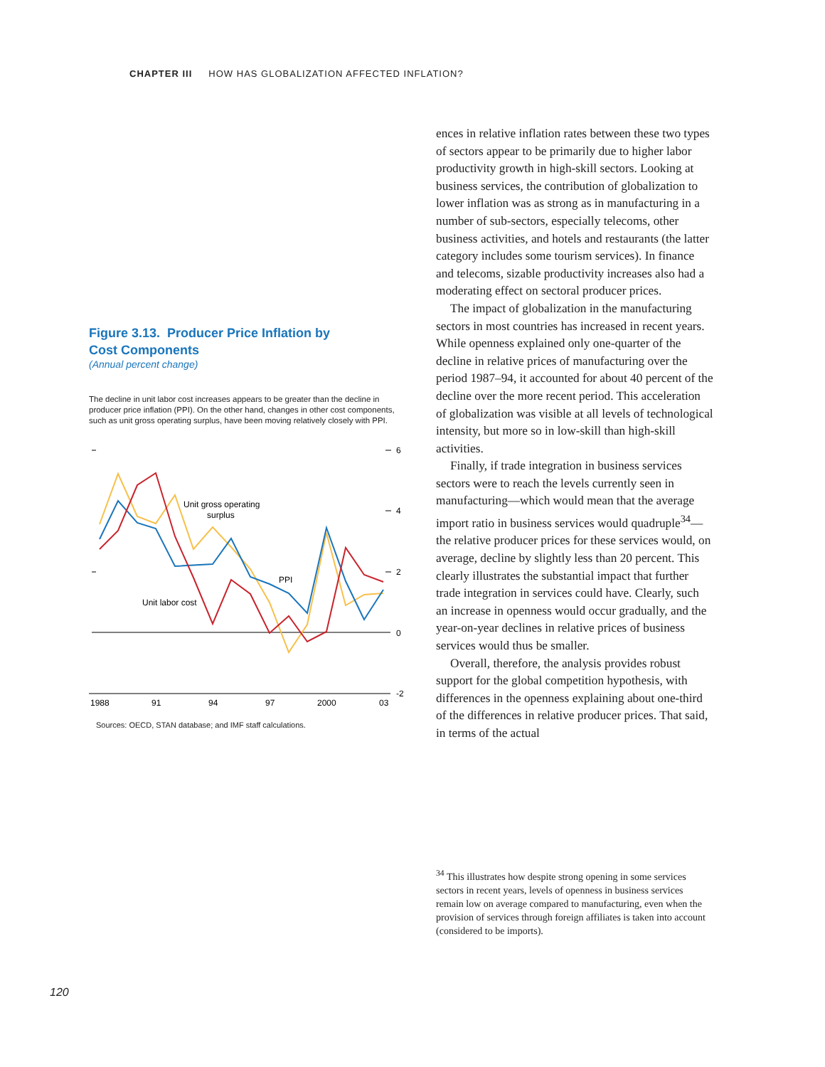CHAPTER III HOW HAS GLOBALIZATION AFFECTED INFLATION?
Figure 3.13. Producer Price Inflation by
Cost Components
(Annual percent change)
The decline in unit labor cost increases appears to be greater than the decline in producer price inflation (PPI). On the other hand, changes in other cost components, such as unit gross operating surplus, have been moving relatively closely with PPI.
6
4
2
0
-2
1988
91
94
97
2000
03
Unit gross operating
surplus
PPI
Unit labor cost
Sources: OECD, STAN database; and IMF staff calculations.
ences in relative inflation rates between these two types of sectors appear to be primarily due to higher labor productivity growth in high-skill sectors. Looking at business services, the contribution of globalization to lower inflation was as strong as in manufacturing in a number of sub-sectors, especially telecoms, other business activities, and hotels and restaurants (the latter category includes some tourism services). In finance and telecoms, sizable productivity increases also had a moderating effect on sectoral producer prices.
The impact of globalization in the manufacturing sectors in most countries has increased in recent years. While openness explained only one-quarter of the decline in relative prices of manufacturing over the period 1987–94, it accounted for about 40 percent of the decline over the more recent period. This acceleration of globalization was visible at all levels of technological intensity, but more so in low-skill than high-skill activities.
Finally, if trade integration in business services sectors were to reach the levels currently seen in manufacturing—which would mean that the average import ratio in business services would quadruple<sup>34</sup>—the relative producer prices for these services would, on average, decline by slightly less than 20 percent. This clearly illustrates the substantial impact that further trade integration in services could have. Clearly, such an increase in openness would occur gradually, and the year-on-year declines in relative prices of business services would thus be smaller.
Overall, therefore, the analysis provides robust support for the global competition hypothesis, with differences in the openness explaining about one-third of the differences in relative producer prices. That said, in terms of the actual
<sup>34</sup> This illustrates how despite strong opening in some services sectors in recent years, levels of openness in business services remain low on average compared to manufacturing, even when the provision of services through foreign affiliates is taken into account (considered to be imports).
120